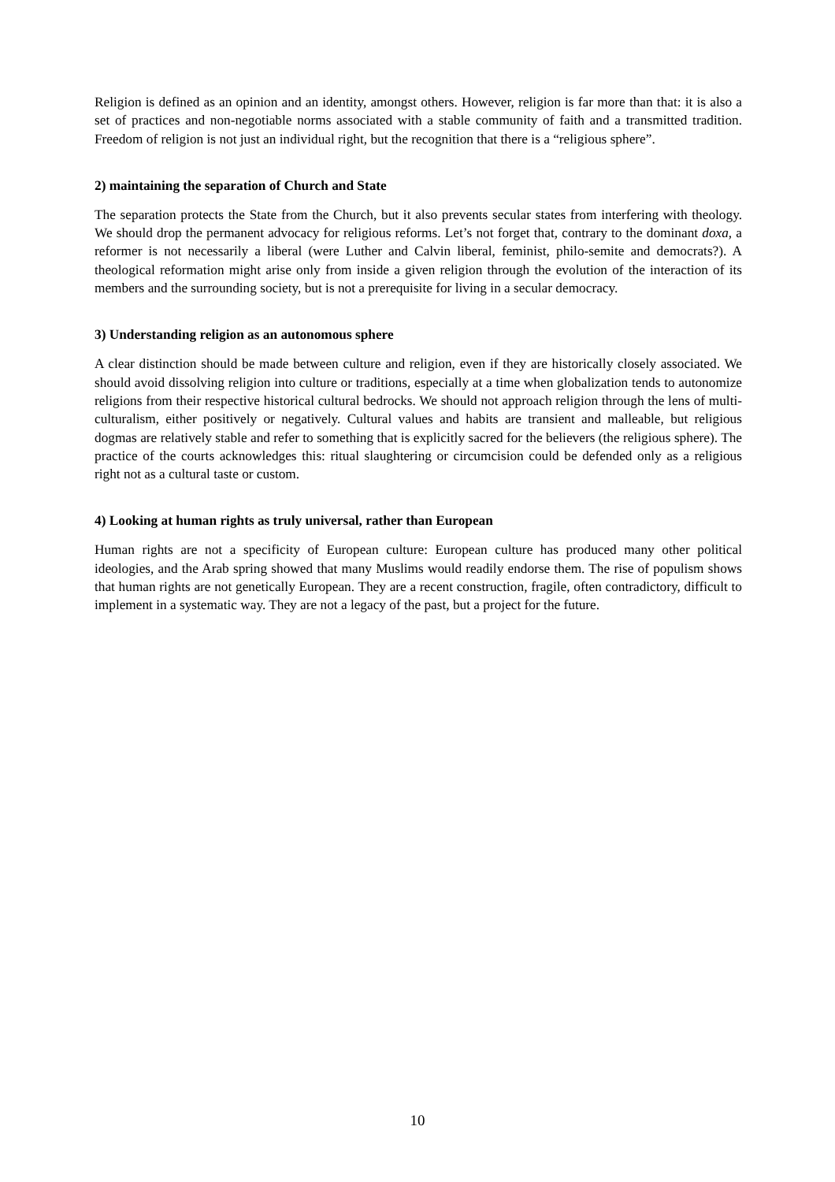Religion is defined as an opinion and an identity, amongst others. However, religion is far more than that: it is also a set of practices and non-negotiable norms associated with a stable community of faith and a transmitted tradition. Freedom of religion is not just an individual right, but the recognition that there is a “religious sphere”.
2) maintaining the separation of Church and State
The separation protects the State from the Church, but it also prevents secular states from interfering with theology. We should drop the permanent advocacy for religious reforms. Let’s not forget that, contrary to the dominant doxa, a reformer is not necessarily a liberal (were Luther and Calvin liberal, feminist, philo-semite and democrats?). A theological reformation might arise only from inside a given religion through the evolution of the interaction of its members and the surrounding society, but is not a prerequisite for living in a secular democracy.
3) Understanding religion as an autonomous sphere
A clear distinction should be made between culture and religion, even if they are historically closely associated. We should avoid dissolving religion into culture or traditions, especially at a time when globalization tends to autonomize religions from their respective historical cultural bedrocks. We should not approach religion through the lens of multi-culturalism, either positively or negatively. Cultural values and habits are transient and malleable, but religious dogmas are relatively stable and refer to something that is explicitly sacred for the believers (the religious sphere). The practice of the courts acknowledges this: ritual slaughtering or circumcision could be defended only as a religious right not as a cultural taste or custom.
4) Looking at human rights as truly universal, rather than European
Human rights are not a specificity of European culture: European culture has produced many other political ideologies, and the Arab spring showed that many Muslims would readily endorse them. The rise of populism shows that human rights are not genetically European. They are a recent construction, fragile, often contradictory, difficult to implement in a systematic way. They are not a legacy of the past, but a project for the future.
10